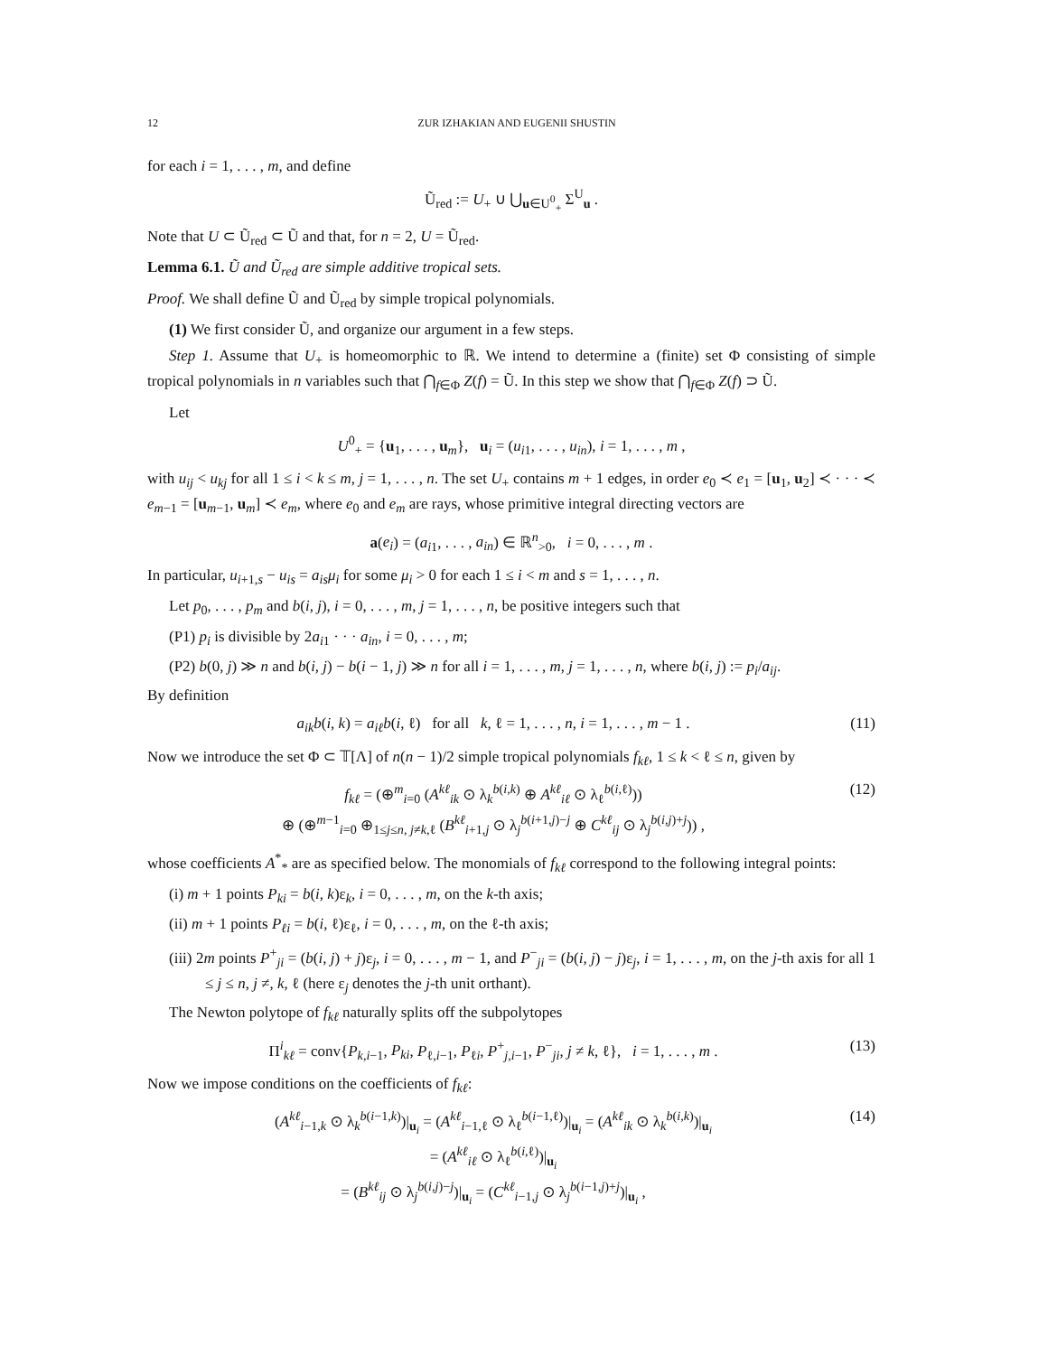12 ZUR IZHAKIAN AND EUGENII SHUSTIN
for each i = 1, . . . , m, and define
Ũ<sub>red</sub> := U<sub>+</sub> ∪ ⋃<sub>u∈U<sup>0</sup><sub>+</sub></sub> Σ<sup>U</sup><sub>u</sub> .
Note that U ⊂ Ũ<sub>red</sub> ⊂ Ũ and that, for n = 2, U = Ũ<sub>red</sub>.
Lemma 6.1. Ũ and Ũ<sub>red</sub> are simple additive tropical sets.
Proof. We shall define Ũ and Ũ<sub>red</sub> by simple tropical polynomials.
(1) We first consider Ũ, and organize our argument in a few steps.
Step 1. Assume that U<sub>+</sub> is homeomorphic to ℝ. We intend to determine a (finite) set Φ consisting of simple tropical polynomials in n variables such that ⋂<sub>f∈Φ</sub> Z(f) = Ũ. In this step we show that ⋂<sub>f∈Φ</sub> Z(f) ⊃ Ũ.
Let
U<sup>0</sup><sub>+</sub> = {u<sub>1</sub>, . . . , u<sub>m</sub>}, u<sub>i</sub> = (u<sub>i1</sub>, . . . , u<sub>in</sub>), i = 1, . . . , m ,
with u<sub>ij</sub> < u<sub>kj</sub> for all 1 ≤ i < k ≤ m, j = 1, . . . , n. The set U<sub>+</sub> contains m + 1 edges, in order e<sub>0</sub> ≺ e<sub>1</sub> = [u<sub>1</sub>, u<sub>2</sub>] ≺ · · · ≺ e<sub>m−1</sub> = [u<sub>m−1</sub>, u<sub>m</sub>] ≺ e<sub>m</sub>, where e<sub>0</sub> and e<sub>m</sub> are rays, whose primitive integral directing vectors are
a(e<sub>i</sub>) = (a<sub>i1</sub>, . . . , a<sub>in</sub>) ∈ ℝ<sup>n</sup><sub>>0</sub>, i = 0, . . . , m .
In particular, u<sub>i+1,s</sub> − u<sub>is</sub> = a<sub>is</sub>μ<sub>i</sub> for some μ<sub>i</sub> > 0 for each 1 ≤ i < m and s = 1, . . . , n.
Let p<sub>0</sub>, . . . , p<sub>m</sub> and b(i, j), i = 0, . . . , m, j = 1, . . . , n, be positive integers such that
(P1) p<sub>i</sub> is divisible by 2a<sub>i1</sub> · · · a<sub>in</sub>, i = 0, . . . , m;
(P2) b(0, j) ≫ n and b(i, j) − b(i − 1, j) ≫ n for all i = 1, . . . , m, j = 1, . . . , n, where b(i, j) := p<sub>i</sub>/a<sub>ij</sub>.
By definition
a<sub>ik</sub>b(i, k) = a<sub>iℓ</sub>b(i, ℓ) for all k, ℓ = 1, . . . , n, i = 1, . . . , m − 1 .
(11)
Now we introduce the set Φ ⊂ 𝕋[Λ] of n(n − 1)/2 simple tropical polynomials f<sub>kℓ</sub>, 1 ≤ k < ℓ ≤ n, given by
f<sub>kℓ</sub> = (⊕<sup>m</sup><sub>i=0</sub> (A<sup>kℓ</sup><sub>ik</sub> ⊙ λ<sub>k</sub><sup>b(i,k)</sup> ⊕ A<sup>kℓ</sup><sub>iℓ</sub> ⊙ λ<sub>ℓ</sub><sup>b(i,ℓ)</sup>))
⊕ (⊕<sup>m−1</sup><sub>i=0</sub> ⊕<sub>1≤j≤n, j≠k,ℓ</sub> (B<sup>kℓ</sup><sub>i+1,j</sub> ⊙ λ<sub>j</sub><sup>b(i+1,j)−j</sup> ⊕ C<sup>kℓ</sup><sub>ij</sub> ⊙ λ<sub>j</sub><sup>b(i,j)+j</sup>)) ,
(12)
whose coefficients A<sup>*</sup><sub>*</sub> are as specified below. The monomials of f<sub>kℓ</sub> correspond to the following integral points:
(i) m + 1 points P<sub>ki</sub> = b(i, k)ε<sub>k</sub>, i = 0, . . . , m, on the k-th axis;
(ii) m + 1 points P<sub>ℓi</sub> = b(i, ℓ)ε<sub>ℓ</sub>, i = 0, . . . , m, on the ℓ-th axis;
(iii) 2m points P<sup>+</sup><sub>ji</sub> = (b(i, j) + j)ε<sub>j</sub>, i = 0, . . . , m − 1, and P<sup>−</sup><sub>ji</sub> = (b(i, j) − j)ε<sub>j</sub>, i = 1, . . . , m, on the j-th axis for all 1 ≤ j ≤ n, j ≠, k, ℓ (here ε<sub>j</sub> denotes the j-th unit orthant).
The Newton polytope of f<sub>kℓ</sub> naturally splits off the subpolytopes
Π<sup>i</sup><sub>kℓ</sub> = conv{P<sub>k,i−1</sub>, P<sub>ki</sub>, P<sub>ℓ,i−1</sub>, P<sub>ℓi</sub>, P<sup>+</sup><sub>j,i−1</sub>, P<sup>−</sup><sub>ji</sub>, j ≠ k, ℓ}, i = 1, . . . , m .
(13)
Now we impose conditions on the coefficients of f<sub>kℓ</sub>:
(A<sup>kℓ</sup><sub>i−1,k</sub> ⊙ λ<sub>k</sub><sup>b(i−1,k)</sup>)|<sub>u<sub>i</sub></sub> = (A<sup>kℓ</sup><sub>i−1,ℓ</sub> ⊙ λ<sub>ℓ</sub><sup>b(i−1,ℓ)</sup>)|<sub>u<sub>i</sub></sub> = (A<sup>kℓ</sup><sub>ik</sub> ⊙ λ<sub>k</sub><sup>b(i,k)</sup>)|<sub>u<sub>i</sub></sub>
= (A<sup>kℓ</sup><sub>iℓ</sub> ⊙ λ<sub>ℓ</sub><sup>b(i,ℓ)</sup>)|<sub>u<sub>i</sub></sub>
= (B<sup>kℓ</sup><sub>ij</sub> ⊙ λ<sub>j</sub><sup>b(i,j)−j</sup>)|<sub>u<sub>i</sub></sub> = (C<sup>kℓ</sup><sub>i−1,j</sub> ⊙ λ<sub>j</sub><sup>b(i−1,j)+j</sup>)|<sub>u<sub>i</sub></sub> ,
(14)